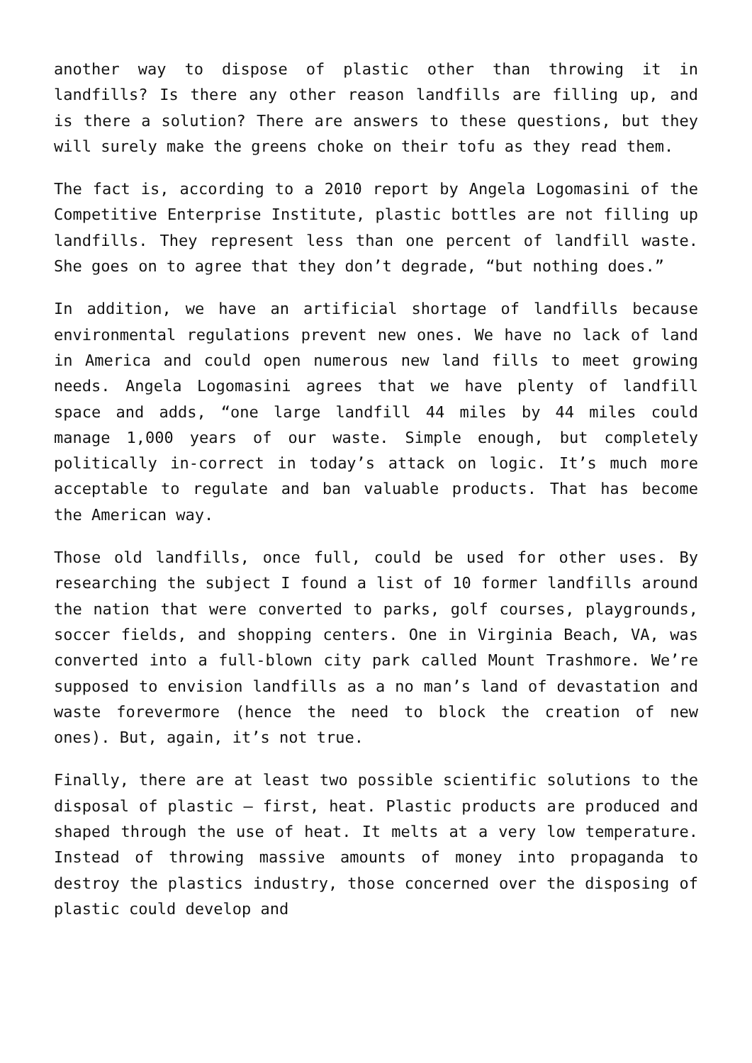another way to dispose of plastic other than throwing it in landfills? Is there any other reason landfills are filling up, and is there a solution? There are answers to these questions, but they will surely make the greens choke on their tofu as they read them.
The fact is, according to a 2010 report by Angela Logomasini of the Competitive Enterprise Institute, plastic bottles are not filling up landfills. They represent less than one percent of landfill waste. She goes on to agree that they don’t degrade, “but nothing does.”
In addition, we have an artificial shortage of landfills because environmental regulations prevent new ones. We have no lack of land in America and could open numerous new land fills to meet growing needs. Angela Logomasini agrees that we have plenty of landfill space and adds, “one large landfill 44 miles by 44 miles could manage 1,000 years of our waste. Simple enough, but completely politically in-correct in today’s attack on logic. It’s much more acceptable to regulate and ban valuable products. That has become the American way.
Those old landfills, once full, could be used for other uses. By researching the subject I found a list of 10 former landfills around the nation that were converted to parks, golf courses, playgrounds, soccer fields, and shopping centers. One in Virginia Beach, VA, was converted into a full-blown city park called Mount Trashmore. We’re supposed to envision landfills as a no man’s land of devastation and waste forevermore (hence the need to block the creation of new ones). But, again, it’s not true.
Finally, there are at least two possible scientific solutions to the disposal of plastic – first, heat. Plastic products are produced and shaped through the use of heat. It melts at a very low temperature. Instead of throwing massive amounts of money into propaganda to destroy the plastics industry, those concerned over the disposing of plastic could develop and